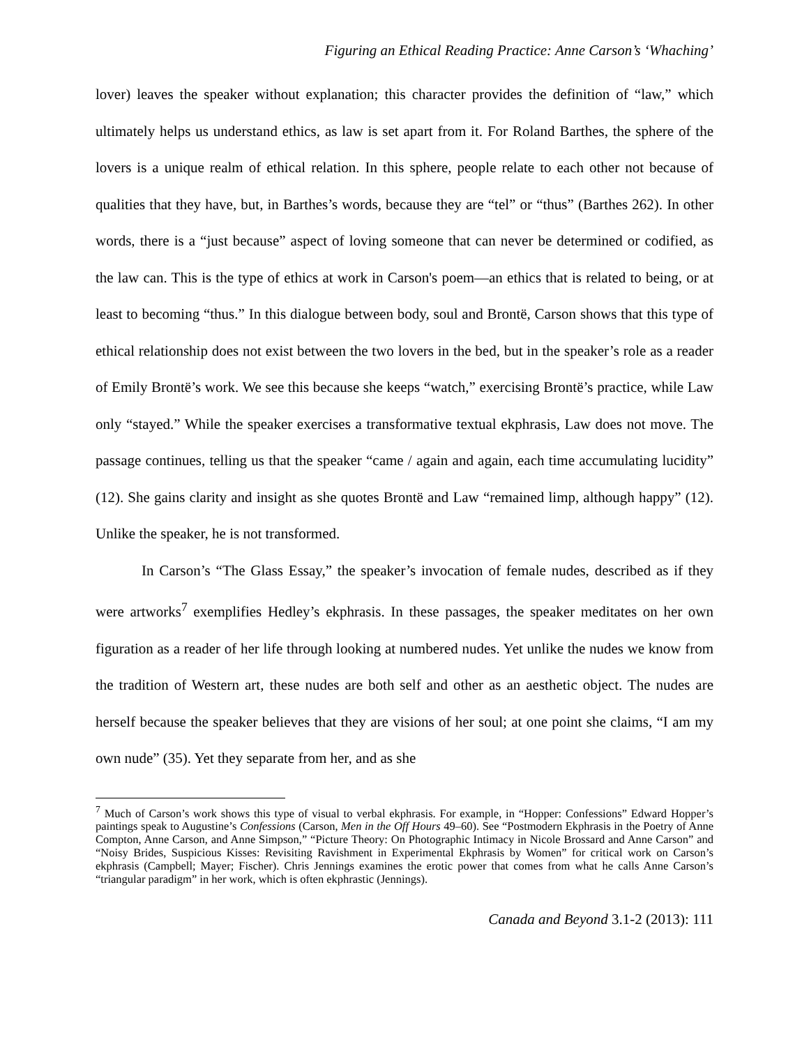Figuring an Ethical Reading Practice: Anne Carson’s ‘Whaching’
lover) leaves the speaker without explanation; this character provides the definition of “law,” which ultimately helps us understand ethics, as law is set apart from it. For Roland Barthes, the sphere of the lovers is a unique realm of ethical relation. In this sphere, people relate to each other not because of qualities that they have, but, in Barthes’s words, because they are “tel” or “thus” (Barthes 262). In other words, there is a “just because” aspect of loving someone that can never be determined or codified, as the law can. This is the type of ethics at work in Carson's poem—an ethics that is related to being, or at least to becoming “thus.” In this dialogue between body, soul and Brontë, Carson shows that this type of ethical relationship does not exist between the two lovers in the bed, but in the speaker’s role as a reader of Emily Brontë’s work. We see this because she keeps “watch,” exercising Brontë’s practice, while Law only “stayed.” While the speaker exercises a transformative textual ekphrasis, Law does not move. The passage continues, telling us that the speaker “came / again and again, each time accumulating lucidity” (12). She gains clarity and insight as she quotes Brontë and Law “remained limp, although happy” (12). Unlike the speaker, he is not transformed.
In Carson’s “The Glass Essay,” the speaker’s invocation of female nudes, described as if they were artworks<sup>7</sup> exemplifies Hedley’s ekphrasis. In these passages, the speaker meditates on her own figuration as a reader of her life through looking at numbered nudes. Yet unlike the nudes we know from the tradition of Western art, these nudes are both self and other as an aesthetic object. The nudes are herself because the speaker believes that they are visions of her soul; at one point she claims, “I am my own nude” (35). Yet they separate from her, and as she
<sup>7</sup> Much of Carson’s work shows this type of visual to verbal ekphrasis. For example, in “Hopper: Confessions” Edward Hopper’s paintings speak to Augustine’s Confessions (Carson, Men in the Off Hours 49–60). See “Postmodern Ekphrasis in the Poetry of Anne Compton, Anne Carson, and Anne Simpson,” “Picture Theory: On Photographic Intimacy in Nicole Brossard and Anne Carson” and “Noisy Brides, Suspicious Kisses: Revisiting Ravishment in Experimental Ekphrasis by Women” for critical work on Carson’s ekphrasis (Campbell; Mayer; Fischer). Chris Jennings examines the erotic power that comes from what he calls Anne Carson’s “triangular paradigm” in her work, which is often ekphrastic (Jennings).
Canada and Beyond 3.1-2 (2013): 111